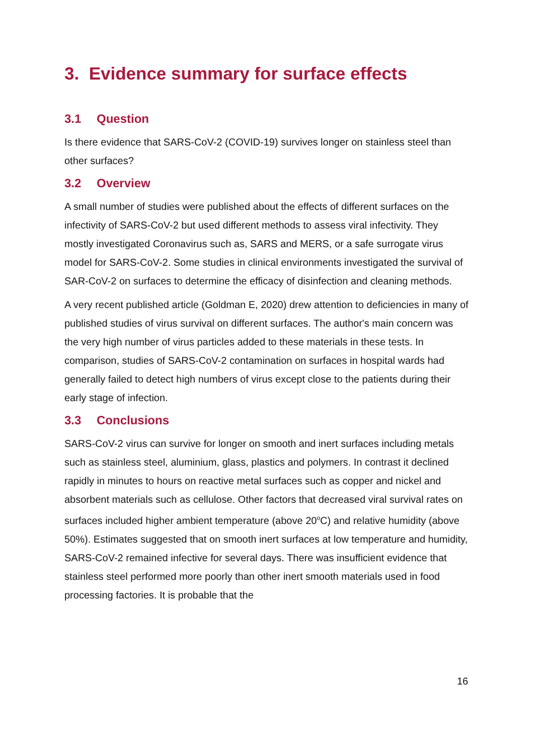3. Evidence summary for surface effects
3.1 Question
Is there evidence that SARS-CoV-2 (COVID-19) survives longer on stainless steel than other surfaces?
3.2 Overview
A small number of studies were published about the effects of different surfaces on the infectivity of SARS-CoV-2 but used different methods to assess viral infectivity. They mostly investigated Coronavirus such as, SARS and MERS, or a safe surrogate virus model for SARS-CoV-2. Some studies in clinical environments investigated the survival of SAR-CoV-2 on surfaces to determine the efficacy of disinfection and cleaning methods.
A very recent published article (Goldman E, 2020) drew attention to deficiencies in many of published studies of virus survival on different surfaces. The author's main concern was the very high number of virus particles added to these materials in these tests. In comparison, studies of SARS-CoV-2 contamination on surfaces in hospital wards had generally failed to detect high numbers of virus except close to the patients during their early stage of infection.
3.3 Conclusions
SARS-CoV-2 virus can survive for longer on smooth and inert surfaces including metals such as stainless steel, aluminium, glass, plastics and polymers. In contrast it declined rapidly in minutes to hours on reactive metal surfaces such as copper and nickel and absorbent materials such as cellulose. Other factors that decreased viral survival rates on surfaces included higher ambient temperature (above 20<sup>o</sup>C) and relative humidity (above 50%). Estimates suggested that on smooth inert surfaces at low temperature and humidity, SARS-CoV-2 remained infective for several days. There was insufficient evidence that stainless steel performed more poorly than other inert smooth materials used in food processing factories. It is probable that the
16